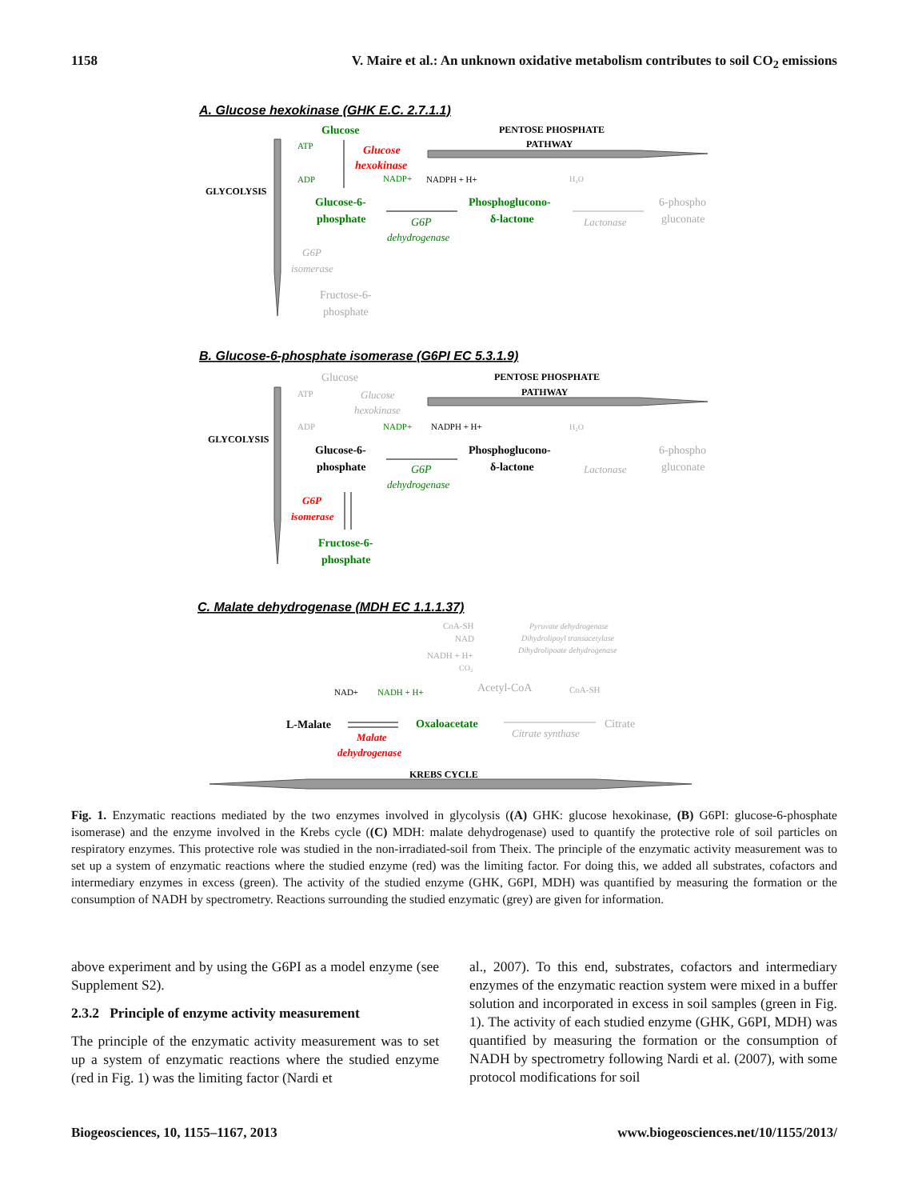1158 V. Maire et al.: An unknown oxidative metabolism contributes to soil CO<sub>2</sub> emissions
A. Glucose hexokinase (GHK E.C. 2.7.1.1)
Glucose
PENTOSE PHOSPHATE
PATHWAY
ATP
Glucose
hexokinase
ADP
NADP+
NADPH + H+
H₂O
GLYCOLYSIS
Glucose-6-
phosphate
Phosphoglucono-
δ-lactone
G6P
dehydrogenase
Lactonase
6-phospho
gluconate
G6P
isomerase
Fructose-6-
phosphate
B. Glucose-6-phosphate isomerase (G6PI EC 5.3.1.9)
Glucose
PENTOSE PHOSPHATE
PATHWAY
ATP
Glucose
hexokinase
ADP
NADP+
NADPH + H+
H₂O
GLYCOLYSIS
Glucose-6-
phosphate
Phosphoglucono-
δ-lactone
G6P
dehydrogenase
Lactonase
6-phospho
gluconate
G6P
isomerase
Fructose-6-
phosphate
C. Malate dehydrogenase (MDH EC 1.1.1.37)
CoA-SH
NAD
NADH + H+
CO₂
Pyruvate dehydrogenase
Dihydrolipoyl transacetylase
Dihydrolipoate dehydrogenase
Acetyl-CoA
CoA-SH
NAD+
NADH + H+
L-Malate
Oxaloacetate
Citrate
Malate
dehydrogenase
Citrate synthase
KREBS CYCLE
Fig. 1. Enzymatic reactions mediated by the two enzymes involved in glycolysis ((A) GHK: glucose hexokinase, (B) G6PI: glucose-6-phosphate isomerase) and the enzyme involved in the Krebs cycle ((C) MDH: malate dehydrogenase) used to quantify the protective role of soil particles on respiratory enzymes. This protective role was studied in the non-irradiated-soil from Theix. The principle of the enzymatic activity measurement was to set up a system of enzymatic reactions where the studied enzyme (red) was the limiting factor. For doing this, we added all substrates, cofactors and intermediary enzymes in excess (green). The activity of the studied enzyme (GHK, G6PI, MDH) was quantified by measuring the formation or the consumption of NADH by spectrometry. Reactions surrounding the studied enzymatic (grey) are given for information.
above experiment and by using the G6PI as a model enzyme (see Supplement S2).
2.3.2 Principle of enzyme activity measurement
The principle of the enzymatic activity measurement was to set up a system of enzymatic reactions where the studied enzyme (red in Fig. 1) was the limiting factor (Nardi et
al., 2007). To this end, substrates, cofactors and intermediary enzymes of the enzymatic reaction system were mixed in a buffer solution and incorporated in excess in soil samples (green in Fig. 1). The activity of each studied enzyme (GHK, G6PI, MDH) was quantified by measuring the formation or the consumption of NADH by spectrometry following Nardi et al. (2007), with some protocol modifications for soil
Biogeosciences, 10, 1155–1167, 2013 www.biogeosciences.net/10/1155/2013/